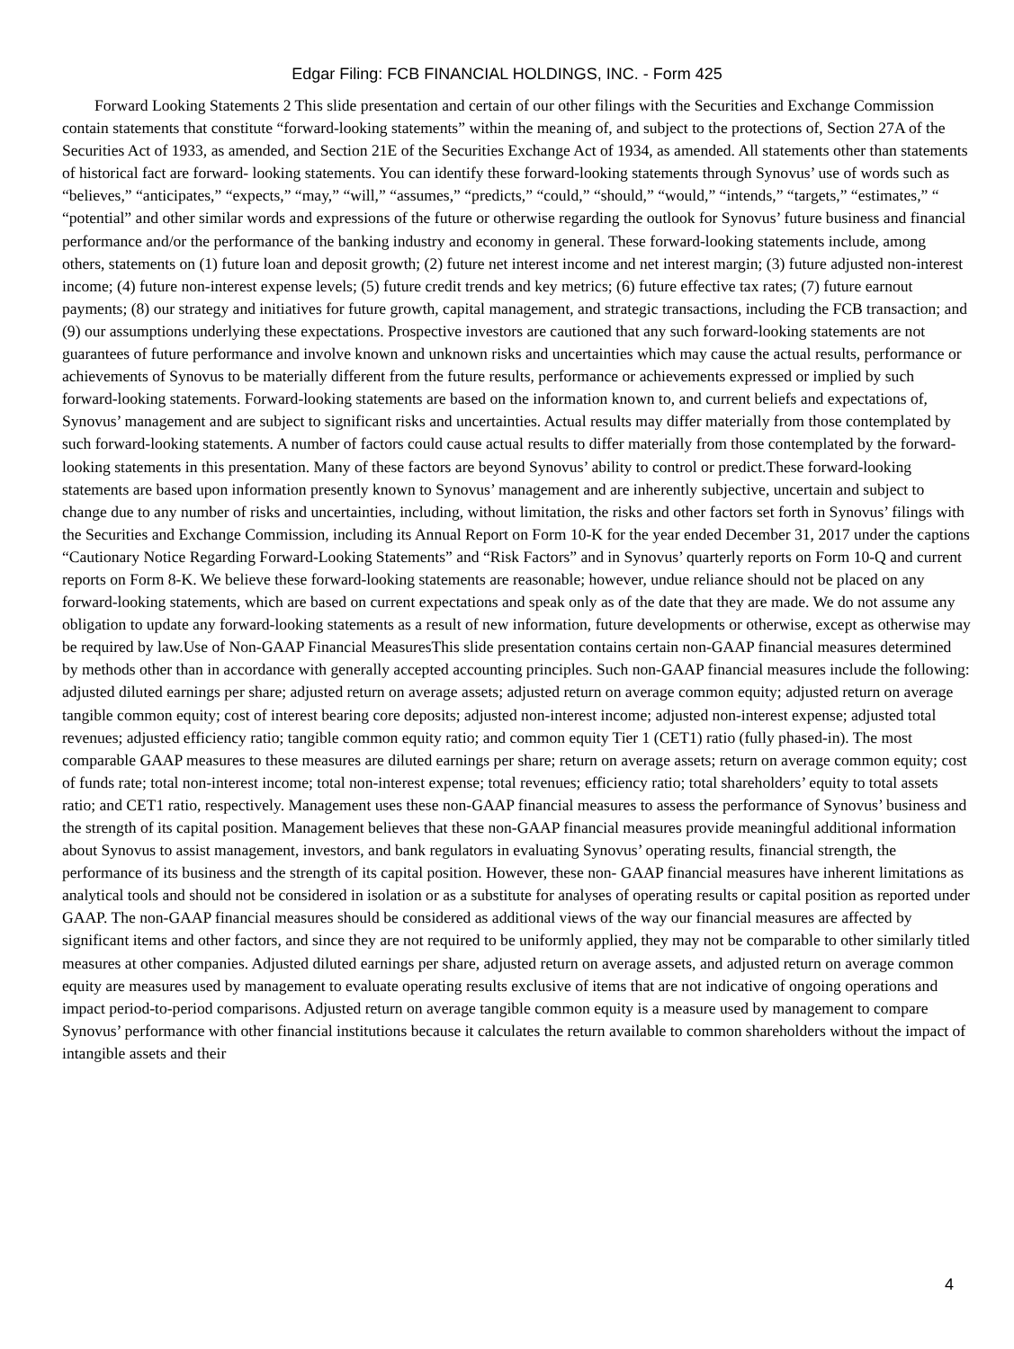Edgar Filing: FCB FINANCIAL HOLDINGS, INC. - Form 425
Forward Looking Statements 2 This slide presentation and certain of our other filings with the Securities and Exchange Commission contain statements that constitute “forward-looking statements” within the meaning of, and subject to the protections of, Section 27A of the Securities Act of 1933, as amended, and Section 21E of the Securities Exchange Act of 1934, as amended. All statements other than statements of historical fact are forward- looking statements. You can identify these forward-looking statements through Synovus’ use of words such as “believes,” “anticipates,” “expects,” “may,” “will,” “assumes,” “predicts,” “could,” “should,” “would,” “intends,” “targets,” “estimates,” “ “potential” and other similar words and expressions of the future or otherwise regarding the outlook for Synovus’ future business and financial performance and/or the performance of the banking industry and economy in general. These forward-looking statements include, among others, statements on (1) future loan and deposit growth; (2) future net interest income and net interest margin; (3) future adjusted non-interest income; (4) future non-interest expense levels; (5) future credit trends and key metrics; (6) future effective tax rates; (7) future earnout payments; (8) our strategy and initiatives for future growth, capital management, and strategic transactions, including the FCB transaction; and (9) our assumptions underlying these expectations. Prospective investors are cautioned that any such forward-looking statements are not guarantees of future performance and involve known and unknown risks and uncertainties which may cause the actual results, performance or achievements of Synovus to be materially different from the future results, performance or achievements expressed or implied by such forward-looking statements. Forward-looking statements are based on the information known to, and current beliefs and expectations of, Synovus’ management and are subject to significant risks and uncertainties. Actual results may differ materially from those contemplated by such forward-looking statements. A number of factors could cause actual results to differ materially from those contemplated by the forward-looking statements in this presentation. Many of these factors are beyond Synovus’ ability to control or predict.These forward-looking statements are based upon information presently known to Synovus’ management and are inherently subjective, uncertain and subject to change due to any number of risks and uncertainties, including, without limitation, the risks and other factors set forth in Synovus’ filings with the Securities and Exchange Commission, including its Annual Report on Form 10-K for the year ended December 31, 2017 under the captions “Cautionary Notice Regarding Forward-Looking Statements” and “Risk Factors” and in Synovus’ quarterly reports on Form 10-Q and current reports on Form 8-K. We believe these forward-looking statements are reasonable; however, undue reliance should not be placed on any forward-looking statements, which are based on current expectations and speak only as of the date that they are made. We do not assume any obligation to update any forward-looking statements as a result of new information, future developments or otherwise, except as otherwise may be required by law.Use of Non-GAAP Financial MeasuresThis slide presentation contains certain non-GAAP financial measures determined by methods other than in accordance with generally accepted accounting principles. Such non-GAAP financial measures include the following: adjusted diluted earnings per share; adjusted return on average assets; adjusted return on average common equity; adjusted return on average tangible common equity; cost of interest bearing core deposits; adjusted non-interest income; adjusted non-interest expense; adjusted total revenues; adjusted efficiency ratio; tangible common equity ratio; and common equity Tier 1 (CET1) ratio (fully phased-in). The most comparable GAAP measures to these measures are diluted earnings per share; return on average assets; return on average common equity; cost of funds rate; total non-interest income; total non-interest expense; total revenues; efficiency ratio; total shareholders’ equity to total assets ratio; and CET1 ratio, respectively. Management uses these non-GAAP financial measures to assess the performance of Synovus’ business and the strength of its capital position. Management believes that these non-GAAP financial measures provide meaningful additional information about Synovus to assist management, investors, and bank regulators in evaluating Synovus’ operating results, financial strength, the performance of its business and the strength of its capital position. However, these non- GAAP financial measures have inherent limitations as analytical tools and should not be considered in isolation or as a substitute for analyses of operating results or capital position as reported under GAAP. The non-GAAP financial measures should be considered as additional views of the way our financial measures are affected by significant items and other factors, and since they are not required to be uniformly applied, they may not be comparable to other similarly titled measures at other companies. Adjusted diluted earnings per share, adjusted return on average assets, and adjusted return on average common equity are measures used by management to evaluate operating results exclusive of items that are not indicative of ongoing operations and impact period-to-period comparisons. Adjusted return on average tangible common equity is a measure used by management to compare Synovus’ performance with other financial institutions because it calculates the return available to common shareholders without the impact of intangible assets and their
4